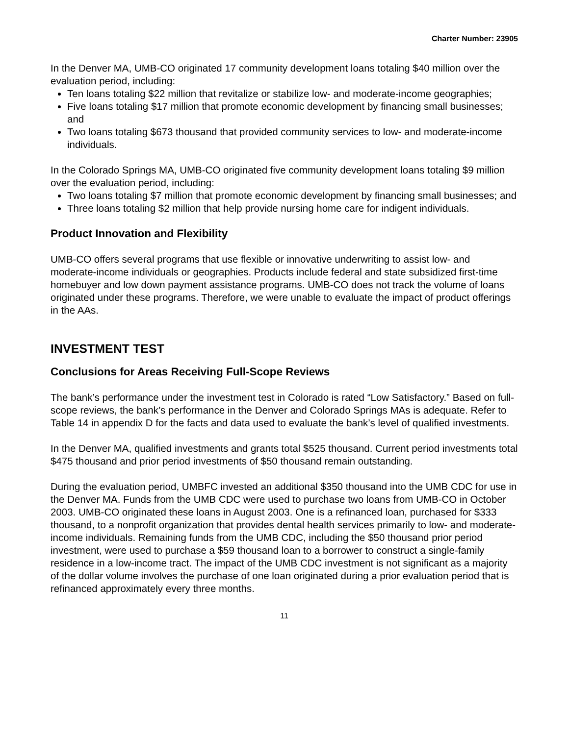Charter Number: 23905
In the Denver MA, UMB-CO originated 17 community development loans totaling $40 million over the evaluation period, including:
Ten loans totaling $22 million that revitalize or stabilize low- and moderate-income geographies;
Five loans totaling $17 million that promote economic development by financing small businesses; and
Two loans totaling $673 thousand that provided community services to low- and moderate-income individuals.
In the Colorado Springs MA, UMB-CO originated five community development loans totaling $9 million over the evaluation period, including:
Two loans totaling $7 million that promote economic development by financing small businesses; and
Three loans totaling $2 million that help provide nursing home care for indigent individuals.
Product Innovation and Flexibility
UMB-CO offers several programs that use flexible or innovative underwriting to assist low- and moderate-income individuals or geographies. Products include federal and state subsidized first-time homebuyer and low down payment assistance programs. UMB-CO does not track the volume of loans originated under these programs. Therefore, we were unable to evaluate the impact of product offerings in the AAs.
INVESTMENT TEST
Conclusions for Areas Receiving Full-Scope Reviews
The bank’s performance under the investment test in Colorado is rated “Low Satisfactory.” Based on full-scope reviews, the bank’s performance in the Denver and Colorado Springs MAs is adequate. Refer to Table 14 in appendix D for the facts and data used to evaluate the bank’s level of qualified investments.
In the Denver MA, qualified investments and grants total $525 thousand. Current period investments total $475 thousand and prior period investments of $50 thousand remain outstanding.
During the evaluation period, UMBFC invested an additional $350 thousand into the UMB CDC for use in the Denver MA. Funds from the UMB CDC were used to purchase two loans from UMB-CO in October 2003. UMB-CO originated these loans in August 2003. One is a refinanced loan, purchased for $333 thousand, to a nonprofit organization that provides dental health services primarily to low- and moderate-income individuals. Remaining funds from the UMB CDC, including the $50 thousand prior period investment, were used to purchase a $59 thousand loan to a borrower to construct a single-family residence in a low-income tract. The impact of the UMB CDC investment is not significant as a majority of the dollar volume involves the purchase of one loan originated during a prior evaluation period that is refinanced approximately every three months.
11